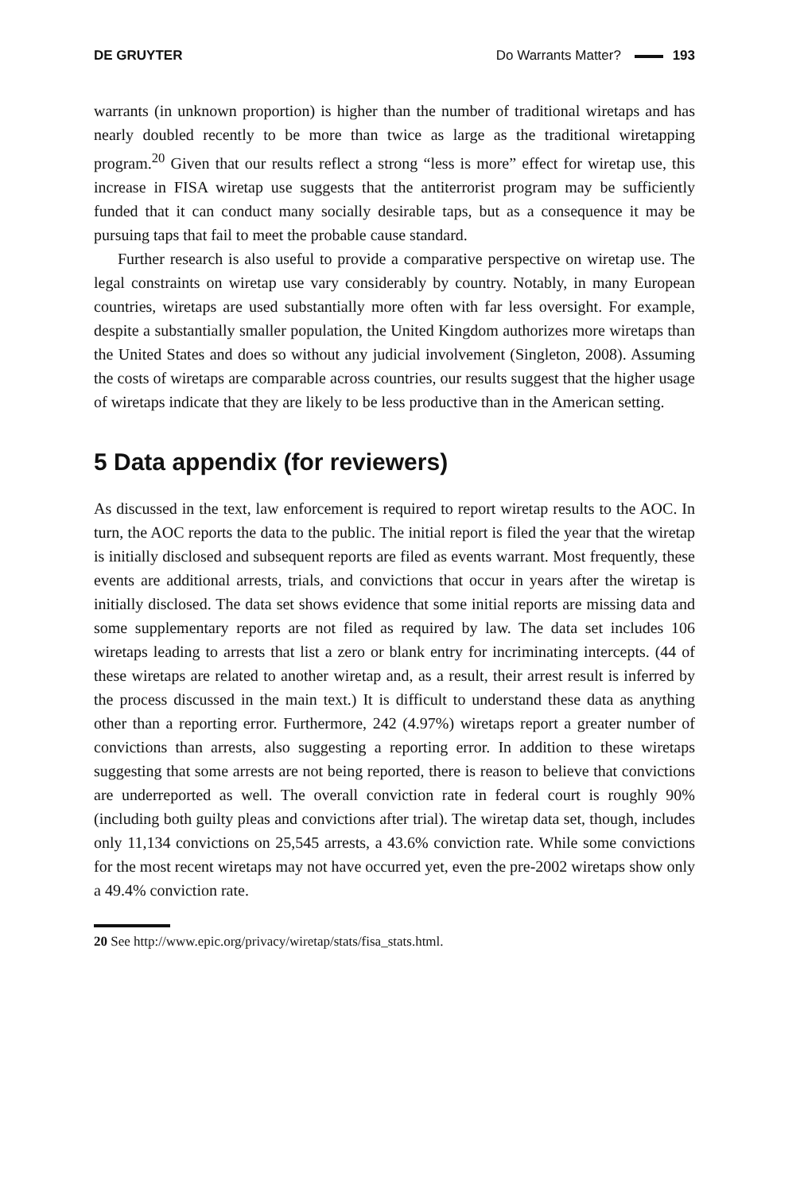DE GRUYTER Do Warrants Matter? 193
warrants (in unknown proportion) is higher than the number of traditional wiretaps and has nearly doubled recently to be more than twice as large as the traditional wiretapping program.<sup>20</sup> Given that our results reflect a strong “less is more” effect for wiretap use, this increase in FISA wiretap use suggests that the antiterrorist program may be sufficiently funded that it can conduct many socially desirable taps, but as a consequence it may be pursuing taps that fail to meet the probable cause standard.
Further research is also useful to provide a comparative perspective on wiretap use. The legal constraints on wiretap use vary considerably by country. Notably, in many European countries, wiretaps are used substantially more often with far less oversight. For example, despite a substantially smaller population, the United Kingdom authorizes more wiretaps than the United States and does so without any judicial involvement (Singleton, 2008). Assuming the costs of wiretaps are comparable across countries, our results suggest that the higher usage of wiretaps indicate that they are likely to be less productive than in the American setting.
5 Data appendix (for reviewers)
As discussed in the text, law enforcement is required to report wiretap results to the AOC. In turn, the AOC reports the data to the public. The initial report is filed the year that the wiretap is initially disclosed and subsequent reports are filed as events warrant. Most frequently, these events are additional arrests, trials, and convictions that occur in years after the wiretap is initially disclosed. The data set shows evidence that some initial reports are missing data and some supplementary reports are not filed as required by law. The data set includes 106 wiretaps leading to arrests that list a zero or blank entry for incriminating intercepts. (44 of these wiretaps are related to another wiretap and, as a result, their arrest result is inferred by the process discussed in the main text.) It is difficult to understand these data as anything other than a reporting error. Furthermore, 242 (4.97%) wiretaps report a greater number of convictions than arrests, also suggesting a reporting error. In addition to these wiretaps suggesting that some arrests are not being reported, there is reason to believe that convictions are underreported as well. The overall conviction rate in federal court is roughly 90% (including both guilty pleas and convictions after trial). The wiretap data set, though, includes only 11,134 convictions on 25,545 arrests, a 43.6% conviction rate. While some convictions for the most recent wiretaps may not have occurred yet, even the pre-2002 wiretaps show only a 49.4% conviction rate.
20 See http://www.epic.org/privacy/wiretap/stats/fisa_stats.html.